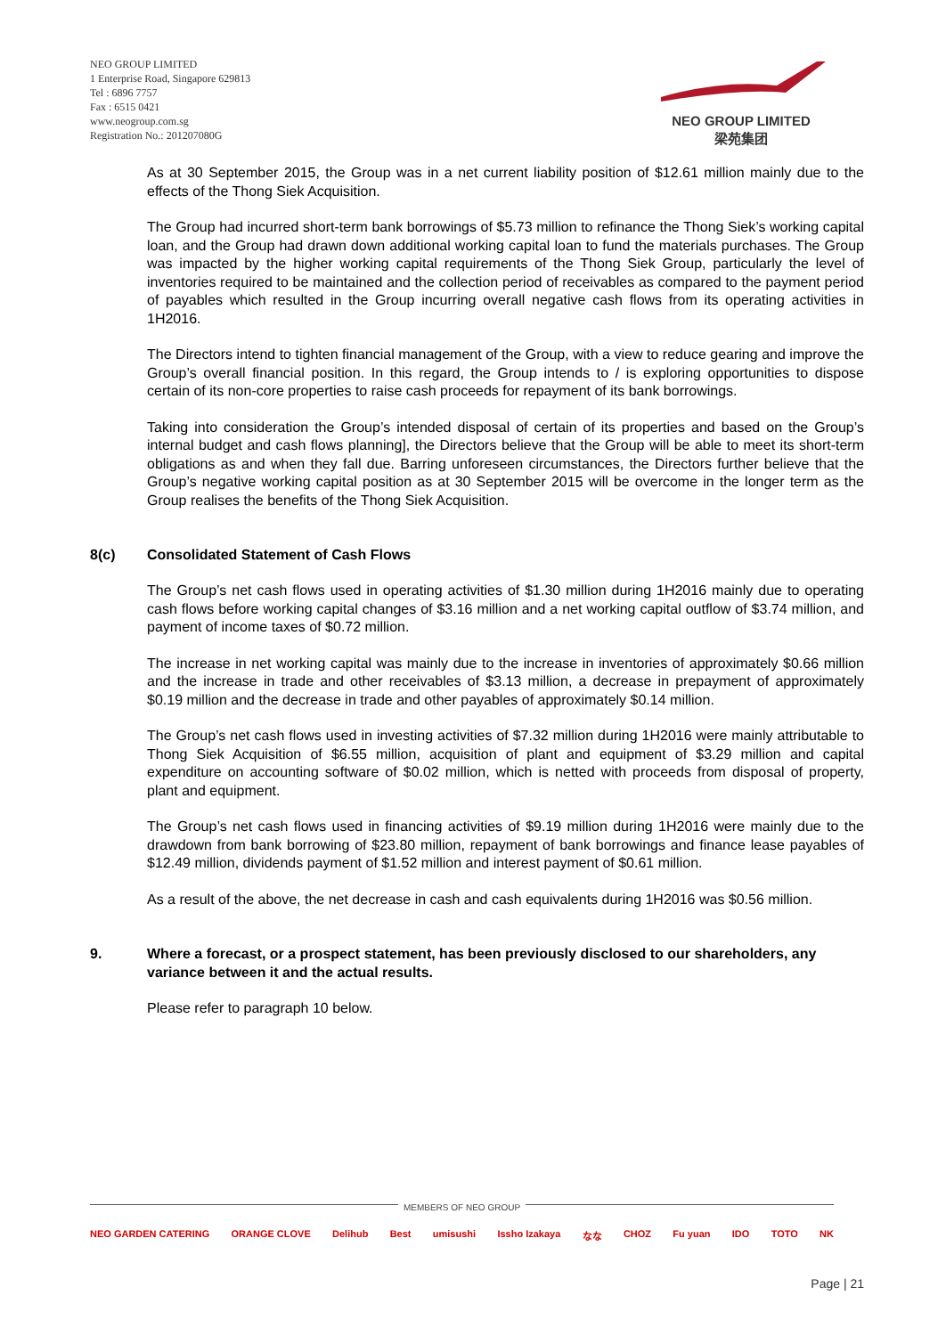NEO GROUP LIMITED
1 Enterprise Road, Singapore 629813
Tel : 6896 7757
Fax : 6515 0421
www.neogroup.com.sg
Registration No.: 201207080G
NEO GROUP LIMITED
梁苑集团
As at 30 September 2015, the Group was in a net current liability position of $12.61 million mainly due to the effects of the Thong Siek Acquisition.
The Group had incurred short-term bank borrowings of $5.73 million to refinance the Thong Siek’s working capital loan, and the Group had drawn down additional working capital loan to fund the materials purchases. The Group was impacted by the higher working capital requirements of the Thong Siek Group, particularly the level of inventories required to be maintained and the collection period of receivables as compared to the payment period of payables which resulted in the Group incurring overall negative cash flows from its operating activities in 1H2016.
The Directors intend to tighten financial management of the Group, with a view to reduce gearing and improve the Group’s overall financial position. In this regard, the Group intends to / is exploring opportunities to dispose certain of its non-core properties to raise cash proceeds for repayment of its bank borrowings.
Taking into consideration the Group’s intended disposal of certain of its properties and based on the Group’s internal budget and cash flows planning], the Directors believe that the Group will be able to meet its short-term obligations as and when they fall due. Barring unforeseen circumstances, the Directors further believe that the Group’s negative working capital position as at 30 September 2015 will be overcome in the longer term as the Group realises the benefits of the Thong Siek Acquisition.
8(c) Consolidated Statement of Cash Flows
The Group’s net cash flows used in operating activities of $1.30 million during 1H2016 mainly due to operating cash flows before working capital changes of $3.16 million and a net working capital outflow of $3.74 million, and payment of income taxes of $0.72 million.
The increase in net working capital was mainly due to the increase in inventories of approximately $0.66 million and the increase in trade and other receivables of $3.13 million, a decrease in prepayment of approximately $0.19 million and the decrease in trade and other payables of approximately $0.14 million.
The Group’s net cash flows used in investing activities of $7.32 million during 1H2016 were mainly attributable to Thong Siek Acquisition of $6.55 million, acquisition of plant and equipment of $3.29 million and capital expenditure on accounting software of $0.02 million, which is netted with proceeds from disposal of property, plant and equipment.
The Group’s net cash flows used in financing activities of $9.19 million during 1H2016 were mainly due to the drawdown from bank borrowing of $23.80 million, repayment of bank borrowings and finance lease payables of $12.49 million, dividends payment of $1.52 million and interest payment of $0.61 million.
As a result of the above, the net decrease in cash and cash equivalents during 1H2016 was $0.56 million.
9. Where a forecast, or a prospect statement, has been previously disclosed to our shareholders, any variance between it and the actual results.
Please refer to paragraph 10 below.
MEMBERS OF NEO GROUP
NEO GARDEN CATERING ORANGE CLOVE Delihub Best umisushi Issho Izakaya なな CHOZ Fu yuan IDO TOTO NK
Page | 21